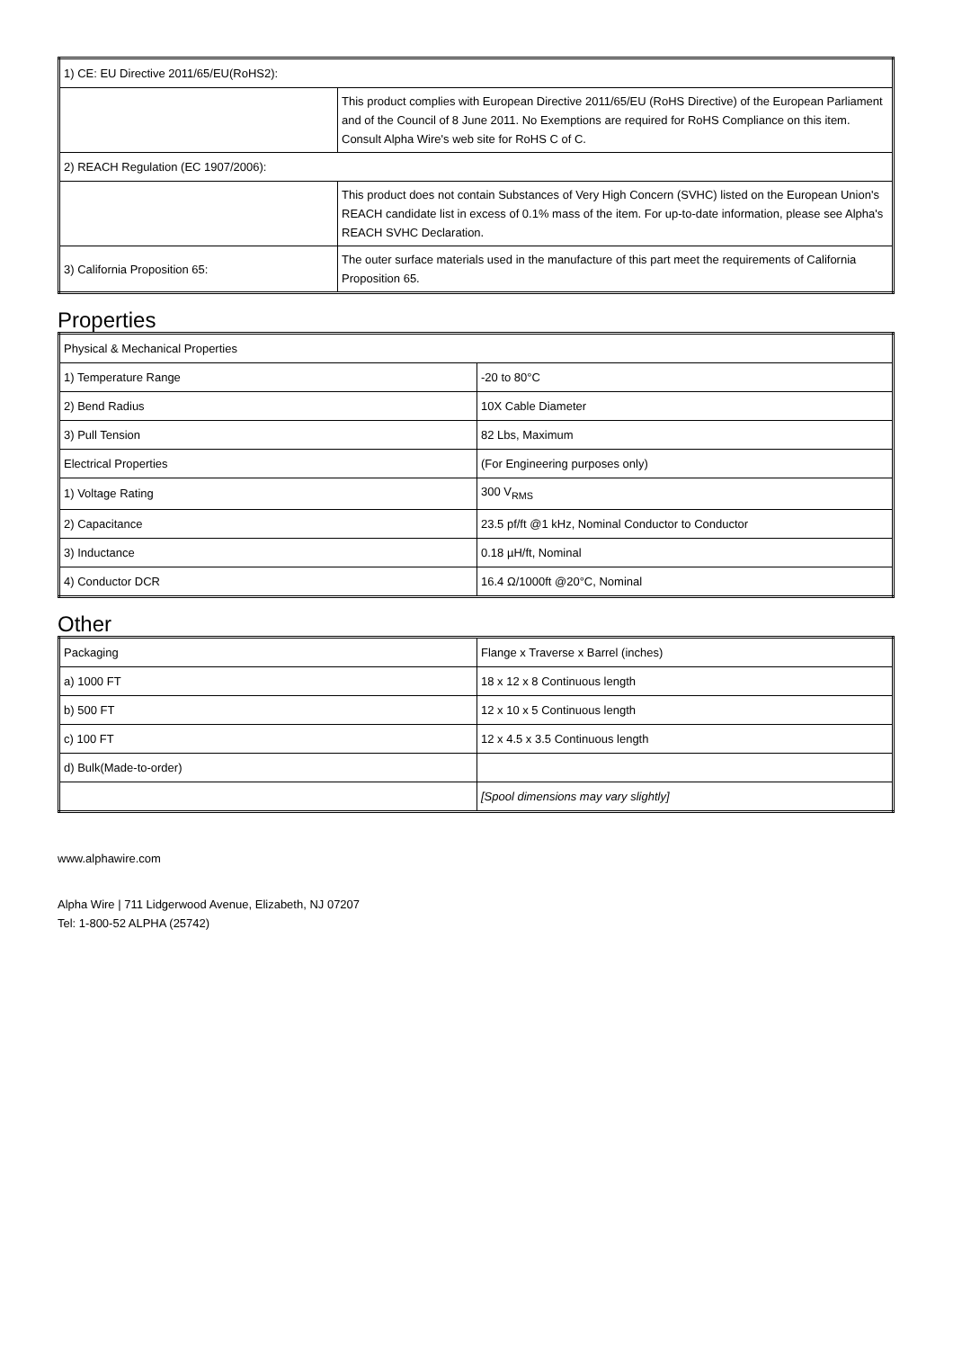| 1) CE: EU Directive 2011/65/EU(RoHS2): | |
| | This product complies with European Directive 2011/65/EU (RoHS Directive) of the European Parliament and of the Council of 8 June 2011. No Exemptions are required for RoHS Compliance on this item. Consult Alpha Wire's web site for RoHS C of C. |
| 2) REACH Regulation (EC 1907/2006): | |
| | This product does not contain Substances of Very High Concern (SVHC) listed on the European Union's REACH candidate list in excess of 0.1% mass of the item. For up-to-date information, please see Alpha's REACH SVHC Declaration. |
| 3) California Proposition 65: | The outer surface materials used in the manufacture of this part meet the requirements of California Proposition 65. |
Properties
| Physical & Mechanical Properties | |
| 1) Temperature Range | -20 to 80°C |
| 2) Bend Radius | 10X Cable Diameter |
| 3) Pull Tension | 82 Lbs, Maximum |
| Electrical Properties | (For Engineering purposes only) |
| 1) Voltage Rating | 300 V<sub>RMS</sub> |
| 2) Capacitance | 23.5 pf/ft @1 kHz, Nominal Conductor to Conductor |
| 3) Inductance | 0.18 µH/ft, Nominal |
| 4) Conductor DCR | 16.4 Ω/1000ft @20°C, Nominal |
Other
| Packaging | Flange x Traverse x Barrel (inches) |
| a) 1000 FT | 18 x 12 x 8 Continuous length |
| b) 500 FT | 12 x 10 x 5 Continuous length |
| c) 100 FT | 12 x 4.5 x 3.5 Continuous length |
| d) Bulk(Made-to-order) | |
| | [Spool dimensions may vary slightly] |
www.alphawire.com
Alpha Wire | 711 Lidgerwood Avenue, Elizabeth, NJ 07207
Tel: 1-800-52 ALPHA (25742)